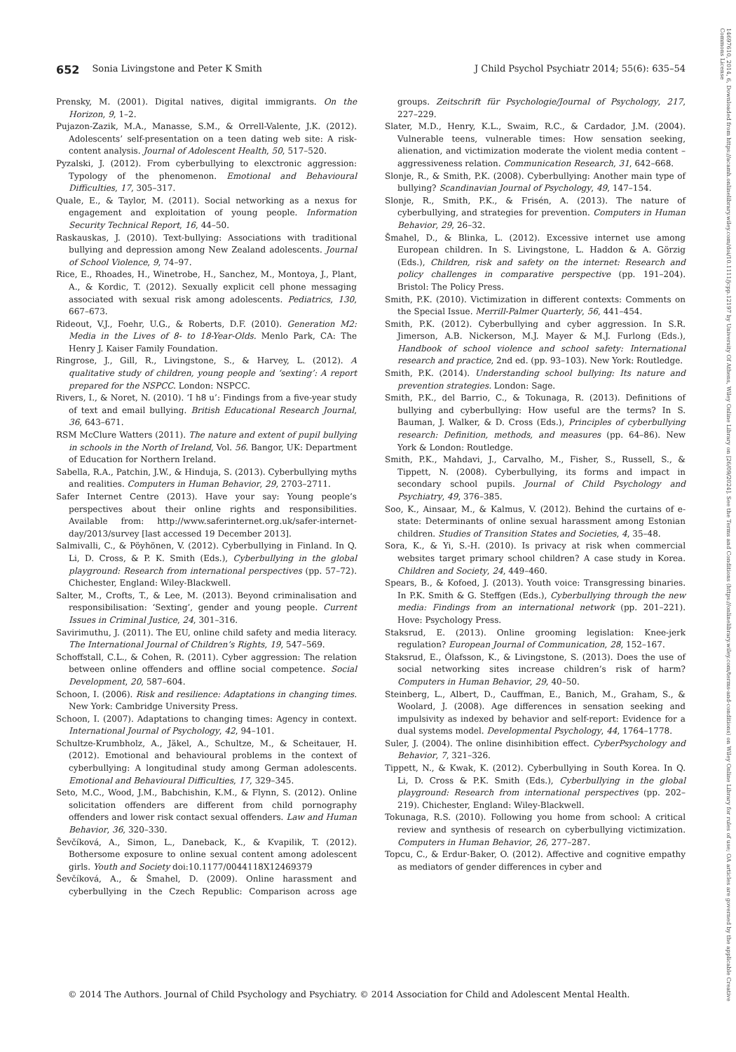14697610, 2014, 6, Downloaded from https://acamh.onlinelibrary.wiley.com/doi/10.1111/jcpp.12197 by University Of Athens, Wiley Online Library on [26/09/2024]. See the Terms and Conditions (https://onlinelibrary.wiley.com/terms-and-conditions) on Wiley Online Library for rules of use; OA articles are governed by the applicable Creative Commons License
652 Sonia Livingstone and Peter K Smith J Child Psychol Psychiatr 2014; 55(6): 635–54
Prensky, M. (2001). Digital natives, digital immigrants. On the Horizon, 9, 1–2.
Pujazon-Zazik, M.A., Manasse, S.M., & Orrell-Valente, J.K. (2012). Adolescents’ self-presentation on a teen dating web site: A risk-content analysis. Journal of Adolescent Health, 50, 517–520.
Pyzalski, J. (2012). From cyberbullying to elexctronic aggression: Typology of the phenomenon. Emotional and Behavioural Difficulties, 17, 305–317.
Quale, E., & Taylor, M. (2011). Social networking as a nexus for engagement and exploitation of young people. Information Security Technical Report, 16, 44–50.
Raskauskas, J. (2010). Text-bullying: Associations with traditional bullying and depression among New Zealand adolescents. Journal of School Violence, 9, 74–97.
Rice, E., Rhoades, H., Winetrobe, H., Sanchez, M., Montoya, J., Plant, A., & Kordic, T. (2012). Sexually explicit cell phone messaging associated with sexual risk among adolescents. Pediatrics, 130, 667–673.
Rideout, V.J., Foehr, U.G., & Roberts, D.F. (2010). Generation M2: Media in the Lives of 8- to 18-Year-Olds. Menlo Park, CA: The Henry J. Kaiser Family Foundation.
Ringrose, J., Gill, R., Livingstone, S., & Harvey, L. (2012). A qualitative study of children, young people and ‘sexting’: A report prepared for the NSPCC. London: NSPCC.
Rivers, I., & Noret, N. (2010). ‘I h8 u’: Findings from a five-year study of text and email bullying. British Educational Research Journal, 36, 643–671.
RSM McClure Watters (2011). The nature and extent of pupil bullying in schools in the North of Ireland, Vol. 56. Bangor, UK: Department of Education for Northern Ireland.
Sabella, R.A., Patchin, J.W., & Hinduja, S. (2013). Cyberbullying myths and realities. Computers in Human Behavior, 29, 2703–2711.
Safer Internet Centre (2013). Have your say: Young people’s perspectives about their online rights and responsibilities. Available from: http://www.saferinternet.org.uk/safer-internet-day/2013/survey [last accessed 19 December 2013].
Salmivalli, C., & Pöyhönen, V. (2012). Cyberbullying in Finland. In Q. Li, D. Cross, & P. K. Smith (Eds.), Cyberbullying in the global playground: Research from international perspectives (pp. 57–72). Chichester, England: Wiley-Blackwell.
Salter, M., Crofts, T., & Lee, M. (2013). Beyond criminalisation and responsibilisation: ‘Sexting’, gender and young people. Current Issues in Criminal Justice, 24, 301–316.
Savirimuthu, J. (2011). The EU, online child safety and media literacy. The International Journal of Children’s Rights, 19, 547–569.
Schoffstall, C.L., & Cohen, R. (2011). Cyber aggression: The relation between online offenders and offline social competence. Social Development, 20, 587–604.
Schoon, I. (2006). Risk and resilience: Adaptations in changing times. New York: Cambridge University Press.
Schoon, I. (2007). Adaptations to changing times: Agency in context. International Journal of Psychology, 42, 94–101.
Schultze-Krumbholz, A., Jäkel, A., Schultze, M., & Scheitauer, H. (2012). Emotional and behavioural problems in the context of cyberbullying: A longitudinal study among German adolescents. Emotional and Behavioural Difficulties, 17, 329–345.
Seto, M.C., Wood, J.M., Babchishin, K.M., & Flynn, S. (2012). Online solicitation offenders are different from child pornography offenders and lower risk contact sexual offenders. Law and Human Behavior, 36, 320–330.
Ševčíková, A., Simon, L., Daneback, K., & Kvapilik, T. (2012). Bothersome exposure to online sexual content among adolescent girls. Youth and Society doi:10.1177/0044118X12469379
Ševčíková, A., & Šmahel, D. (2009). Online harassment and cyberbullying in the Czech Republic: Comparison across age groups. Zeitschrift für Psychologie/Journal of Psychology, 217, 227–229.
Slater, M.D., Henry, K.L., Swaim, R.C., & Cardador, J.M. (2004). Vulnerable teens, vulnerable times: How sensation seeking, alienation, and victimization moderate the violent media content –aggressiveness relation. Communication Research, 31, 642–668.
Slonje, R., & Smith, P.K. (2008). Cyberbullying: Another main type of bullying? Scandinavian Journal of Psychology, 49, 147–154.
Slonje, R., Smith, P.K., & Frisén, A. (2013). The nature of cyberbullying, and strategies for prevention. Computers in Human Behavior, 29, 26–32.
Šmahel, D., & Blinka, L. (2012). Excessive internet use among European children. In S. Livingstone, L. Haddon & A. Görzig (Eds.), Children, risk and safety on the internet: Research and policy challenges in comparative perspective (pp. 191–204). Bristol: The Policy Press.
Smith, P.K. (2010). Victimization in different contexts: Comments on the Special Issue. Merrill-Palmer Quarterly, 56, 441–454.
Smith, P.K. (2012). Cyberbullying and cyber aggression. In S.R. Jimerson, A.B. Nickerson, M.J. Mayer & M.J. Furlong (Eds.), Handbook of school violence and school safety: International research and practice, 2nd ed. (pp. 93–103). New York: Routledge.
Smith, P.K. (2014). Understanding school bullying: Its nature and prevention strategies. London: Sage.
Smith, P.K., del Barrio, C., & Tokunaga, R. (2013). Definitions of bullying and cyberbullying: How useful are the terms? In S. Bauman, J. Walker, & D. Cross (Eds.), Principles of cyberbullying research: Definition, methods, and measures (pp. 64–86). New York & London: Routledge.
Smith, P.K., Mahdavi, J., Carvalho, M., Fisher, S., Russell, S., & Tippett, N. (2008). Cyberbullying, its forms and impact in secondary school pupils. Journal of Child Psychology and Psychiatry, 49, 376–385.
Soo, K., Ainsaar, M., & Kalmus, V. (2012). Behind the curtains of e-state: Determinants of online sexual harassment among Estonian children. Studies of Transition States and Societies, 4, 35–48.
Sora, K., & Yi, S.-H. (2010). Is privacy at risk when commercial websites target primary school children? A case study in Korea. Children and Society, 24, 449–460.
Spears, B., & Kofoed, J. (2013). Youth voice: Transgressing binaries. In P.K. Smith & G. Steffgen (Eds.), Cyberbullying through the new media: Findings from an international network (pp. 201–221). Hove: Psychology Press.
Staksrud, E. (2013). Online grooming legislation: Knee-jerk regulation? European Journal of Communication, 28, 152–167.
Staksrud, E., Ólafsson, K., & Livingstone, S. (2013). Does the use of social networking sites increase children’s risk of harm? Computers in Human Behavior, 29, 40–50.
Steinberg, L., Albert, D., Cauffman, E., Banich, M., Graham, S., & Woolard, J. (2008). Age differences in sensation seeking and impulsivity as indexed by behavior and self-report: Evidence for a dual systems model. Developmental Psychology, 44, 1764–1778.
Suler, J. (2004). The online disinhibition effect. CyberPsychology and Behavior, 7, 321–326.
Tippett, N., & Kwak, K. (2012). Cyberbullying in South Korea. In Q. Li, D. Cross & P.K. Smith (Eds.), Cyberbullying in the global playground: Research from international perspectives (pp. 202–219). Chichester, England: Wiley-Blackwell.
Tokunaga, R.S. (2010). Following you home from school: A critical review and synthesis of research on cyberbullying victimization. Computers in Human Behavior, 26, 277–287.
Topcu, C., & Erdur-Baker, O. (2012). Affective and cognitive empathy as mediators of gender differences in cyber and
© 2014 The Authors. Journal of Child Psychology and Psychiatry. © 2014 Association for Child and Adolescent Mental Health.